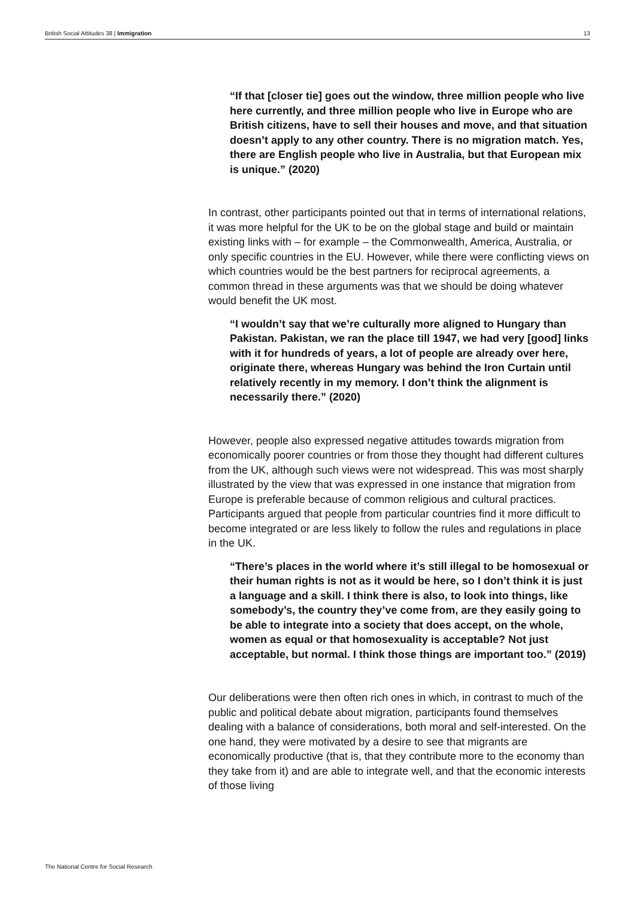British Social Attitudes 38 | Immigration 13
“If that [closer tie] goes out the window, three million people who live here currently, and three million people who live in Europe who are British citizens, have to sell their houses and move, and that situation doesn’t apply to any other country. There is no migration match. Yes, there are English people who live in Australia, but that European mix is unique.” (2020)
In contrast, other participants pointed out that in terms of international relations, it was more helpful for the UK to be on the global stage and build or maintain existing links with – for example – the Commonwealth, America, Australia, or only specific countries in the EU. However, while there were conflicting views on which countries would be the best partners for reciprocal agreements, a common thread in these arguments was that we should be doing whatever would benefit the UK most.
“I wouldn’t say that we’re culturally more aligned to Hungary than Pakistan. Pakistan, we ran the place till 1947, we had very [good] links with it for hundreds of years, a lot of people are already over here, originate there, whereas Hungary was behind the Iron Curtain until relatively recently in my memory. I don’t think the alignment is necessarily there.” (2020)
However, people also expressed negative attitudes towards migration from economically poorer countries or from those they thought had different cultures from the UK, although such views were not widespread. This was most sharply illustrated by the view that was expressed in one instance that migration from Europe is preferable because of common religious and cultural practices. Participants argued that people from particular countries find it more difficult to become integrated or are less likely to follow the rules and regulations in place in the UK.
“There’s places in the world where it’s still illegal to be homosexual or their human rights is not as it would be here, so I don’t think it is just a language and a skill. I think there is also, to look into things, like somebody’s, the country they’ve come from, are they easily going to be able to integrate into a society that does accept, on the whole, women as equal or that homosexuality is acceptable? Not just acceptable, but normal. I think those things are important too.” (2019)
Our deliberations were then often rich ones in which, in contrast to much of the public and political debate about migration, participants found themselves dealing with a balance of considerations, both moral and self-interested. On the one hand, they were motivated by a desire to see that migrants are economically productive (that is, that they contribute more to the economy than they take from it) and are able to integrate well, and that the economic interests of those living
The National Centre for Social Research